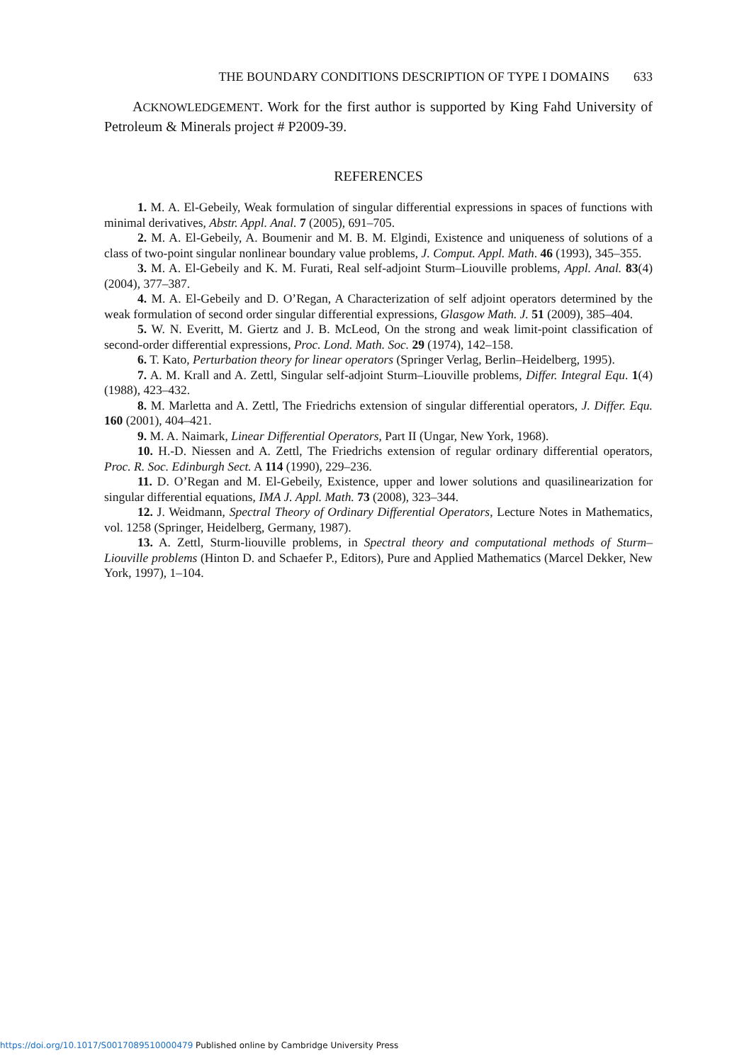THE BOUNDARY CONDITIONS DESCRIPTION OF TYPE I DOMAINS 633
ACKNOWLEDGEMENT. Work for the first author is supported by King Fahd University of Petroleum & Minerals project # P2009-39.
REFERENCES
1. M. A. El-Gebeily, Weak formulation of singular differential expressions in spaces of functions with minimal derivatives, Abstr. Appl. Anal. 7 (2005), 691–705.
2. M. A. El-Gebeily, A. Boumenir and M. B. M. Elgindi, Existence and uniqueness of solutions of a class of two-point singular nonlinear boundary value problems, J. Comput. Appl. Math. 46 (1993), 345–355.
3. M. A. El-Gebeily and K. M. Furati, Real self-adjoint Sturm–Liouville problems, Appl. Anal. 83(4) (2004), 377–387.
4. M. A. El-Gebeily and D. O’Regan, A Characterization of self adjoint operators determined by the weak formulation of second order singular differential expressions, Glasgow Math. J. 51 (2009), 385–404.
5. W. N. Everitt, M. Giertz and J. B. McLeod, On the strong and weak limit-point classification of second-order differential expressions, Proc. Lond. Math. Soc. 29 (1974), 142–158.
6. T. Kato, Perturbation theory for linear operators (Springer Verlag, Berlin–Heidelberg, 1995).
7. A. M. Krall and A. Zettl, Singular self-adjoint Sturm–Liouville problems, Differ. Integral Equ. 1(4) (1988), 423–432.
8. M. Marletta and A. Zettl, The Friedrichs extension of singular differential operators, J. Differ. Equ. 160 (2001), 404–421.
9. M. A. Naimark, Linear Differential Operators, Part II (Ungar, New York, 1968).
10. H.-D. Niessen and A. Zettl, The Friedrichs extension of regular ordinary differential operators, Proc. R. Soc. Edinburgh Sect. A 114 (1990), 229–236.
11. D. O’Regan and M. El-Gebeily, Existence, upper and lower solutions and quasilinearization for singular differential equations, IMA J. Appl. Math. 73 (2008), 323–344.
12. J. Weidmann, Spectral Theory of Ordinary Differential Operators, Lecture Notes in Mathematics, vol. 1258 (Springer, Heidelberg, Germany, 1987).
13. A. Zettl, Sturm-liouville problems, in Spectral theory and computational methods of Sturm–Liouville problems (Hinton D. and Schaefer P., Editors), Pure and Applied Mathematics (Marcel Dekker, New York, 1997), 1–104.
https://doi.org/10.1017/S0017089510000479 Published online by Cambridge University Press